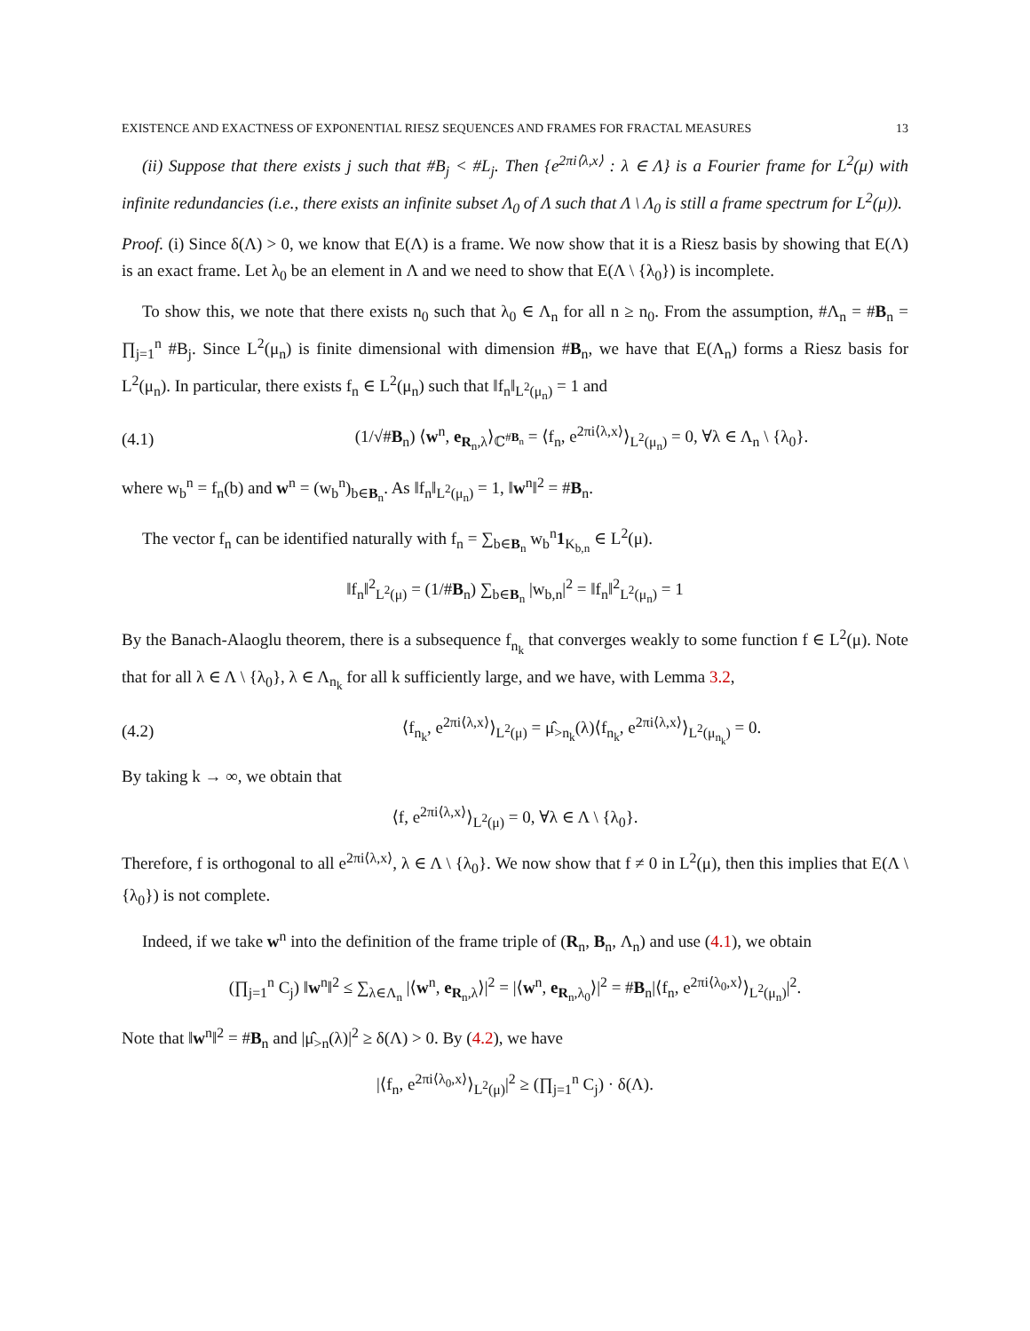EXISTENCE AND EXACTNESS OF EXPONENTIAL RIESZ SEQUENCES AND FRAMES FOR FRACTAL MEASURES 13
(ii) Suppose that there exists j such that #B<sub>j</sub> < #L<sub>j</sub>. Then {e<sup>2πi⟨λ,x⟩</sup> : λ ∈ Λ} is a Fourier frame for L<sup>2</sup>(μ) with infinite redundancies (i.e., there exists an infinite subset Λ<sub>0</sub> of Λ such that Λ \ Λ<sub>0</sub> is still a frame spectrum for L<sup>2</sup>(μ)).
Proof. (i) Since δ(Λ) > 0, we know that E(Λ) is a frame. We now show that it is a Riesz basis by showing that E(Λ) is an exact frame. Let λ<sub>0</sub> be an element in Λ and we need to show that E(Λ \ {λ<sub>0</sub>}) is incomplete.
To show this, we note that there exists n<sub>0</sub> such that λ<sub>0</sub> ∈ Λ<sub>n</sub> for all n ≥ n<sub>0</sub>. From the assumption, #Λ<sub>n</sub> = #B<sub>n</sub> = ∏<sub>j=1</sub><sup>n</sup> #B<sub>j</sub>. Since L<sup>2</sup>(μ<sub>n</sub>) is finite dimensional with dimension #B<sub>n</sub>, we have that E(Λ<sub>n</sub>) forms a Riesz basis for L<sup>2</sup>(μ<sub>n</sub>). In particular, there exists f<sub>n</sub> ∈ L<sup>2</sup>(μ<sub>n</sub>) such that ‖f<sub>n</sub>‖<sub>L<sup>2</sup>(μ<sub>n</sub>)</sub> = 1 and
(4.1) (1/√#B<sub>n</sub>) ⟨w<sup>n</sup>, e<sub>R<sub>n</sub>,λ</sub>⟩<sub>ℂ<sup>#B<sub>n</sub></sup></sub> = ⟨f<sub>n</sub>, e<sup>2πi⟨λ,x⟩</sup>⟩<sub>L<sup>2</sup>(μ<sub>n</sub>)</sub> = 0, ∀λ ∈ Λ<sub>n</sub> \ {λ<sub>0</sub>}.
where w<sub>b</sub><sup>n</sup> = f<sub>n</sub>(b) and w<sup>n</sup> = (w<sub>b</sub><sup>n</sup>)<sub>b∈B<sub>n</sub></sub>. As ‖f<sub>n</sub>‖<sub>L<sup>2</sup>(μ<sub>n</sub>)</sub> = 1, ‖w<sup>n</sup>‖<sup>2</sup> = #B<sub>n</sub>.
The vector f<sub>n</sub> can be identified naturally with f<sub>n</sub> = ∑<sub>b∈B<sub>n</sub></sub> w<sub>b</sub><sup>n</sup>1<sub>K<sub>b,n</sub></sub> ∈ L<sup>2</sup>(μ).
‖f<sub>n</sub>‖<sup>2</sup><sub>L<sup>2</sup>(μ)</sub> = (1/#B<sub>n</sub>) ∑<sub>b∈B<sub>n</sub></sub> |w<sub>b,n</sub>|<sup>2</sup> = ‖f<sub>n</sub>‖<sup>2</sup><sub>L<sup>2</sup>(μ<sub>n</sub>)</sub> = 1
By the Banach-Alaoglu theorem, there is a subsequence f<sub>n<sub>k</sub></sub> that converges weakly to some function f ∈ L<sup>2</sup>(μ). Note that for all λ ∈ Λ \ {λ<sub>0</sub>}, λ ∈ Λ<sub>n<sub>k</sub></sub> for all k sufficiently large, and we have, with Lemma 3.2,
(4.2) ⟨f<sub>n<sub>k</sub></sub>, e<sup>2πi⟨λ,x⟩</sup>⟩<sub>L<sup>2</sup>(μ)</sub> = μ̂<sub>>n<sub>k</sub></sub>(λ)⟨f<sub>n<sub>k</sub></sub>, e<sup>2πi⟨λ,x⟩</sup>⟩<sub>L<sup>2</sup>(μ<sub>n<sub>k</sub></sub>)</sub> = 0.
By taking k → ∞, we obtain that
⟨f, e<sup>2πi⟨λ,x⟩</sup>⟩<sub>L<sup>2</sup>(μ)</sub> = 0, ∀λ ∈ Λ \ {λ<sub>0</sub>}.
Therefore, f is orthogonal to all e<sup>2πi⟨λ,x⟩</sup>, λ ∈ Λ \ {λ<sub>0</sub>}. We now show that f ≠ 0 in L<sup>2</sup>(μ), then this implies that E(Λ \ {λ<sub>0</sub>}) is not complete.
Indeed, if we take w<sup>n</sup> into the definition of the frame triple of (R<sub>n</sub>, B<sub>n</sub>, Λ<sub>n</sub>) and use (4.1), we obtain
(∏<sub>j=1</sub><sup>n</sup> C<sub>j</sub>) ‖w<sup>n</sup>‖<sup>2</sup> ≤ ∑<sub>λ∈Λ<sub>n</sub></sub> |⟨w<sup>n</sup>, e<sub>R<sub>n</sub>,λ</sub>⟩|<sup>2</sup> = |⟨w<sup>n</sup>, e<sub>R<sub>n</sub>,λ<sub>0</sub></sub>⟩|<sup>2</sup> = #B<sub>n</sub>|⟨f<sub>n</sub>, e<sup>2πi⟨λ<sub>0</sub>,x⟩</sup>⟩<sub>L<sup>2</sup>(μ<sub>n</sub>)</sub>|<sup>2</sup>.
Note that ‖w<sup>n</sup>‖<sup>2</sup> = #B<sub>n</sub> and |μ̂<sub>>n</sub>(λ)|<sup>2</sup> ≥ δ(Λ) > 0. By (4.2), we have
|⟨f<sub>n</sub>, e<sup>2πi⟨λ<sub>0</sub>,x⟩</sup>⟩<sub>L<sup>2</sup>(μ)</sub>|<sup>2</sup> ≥ (∏<sub>j=1</sub><sup>n</sup> C<sub>j</sub>) · δ(Λ).